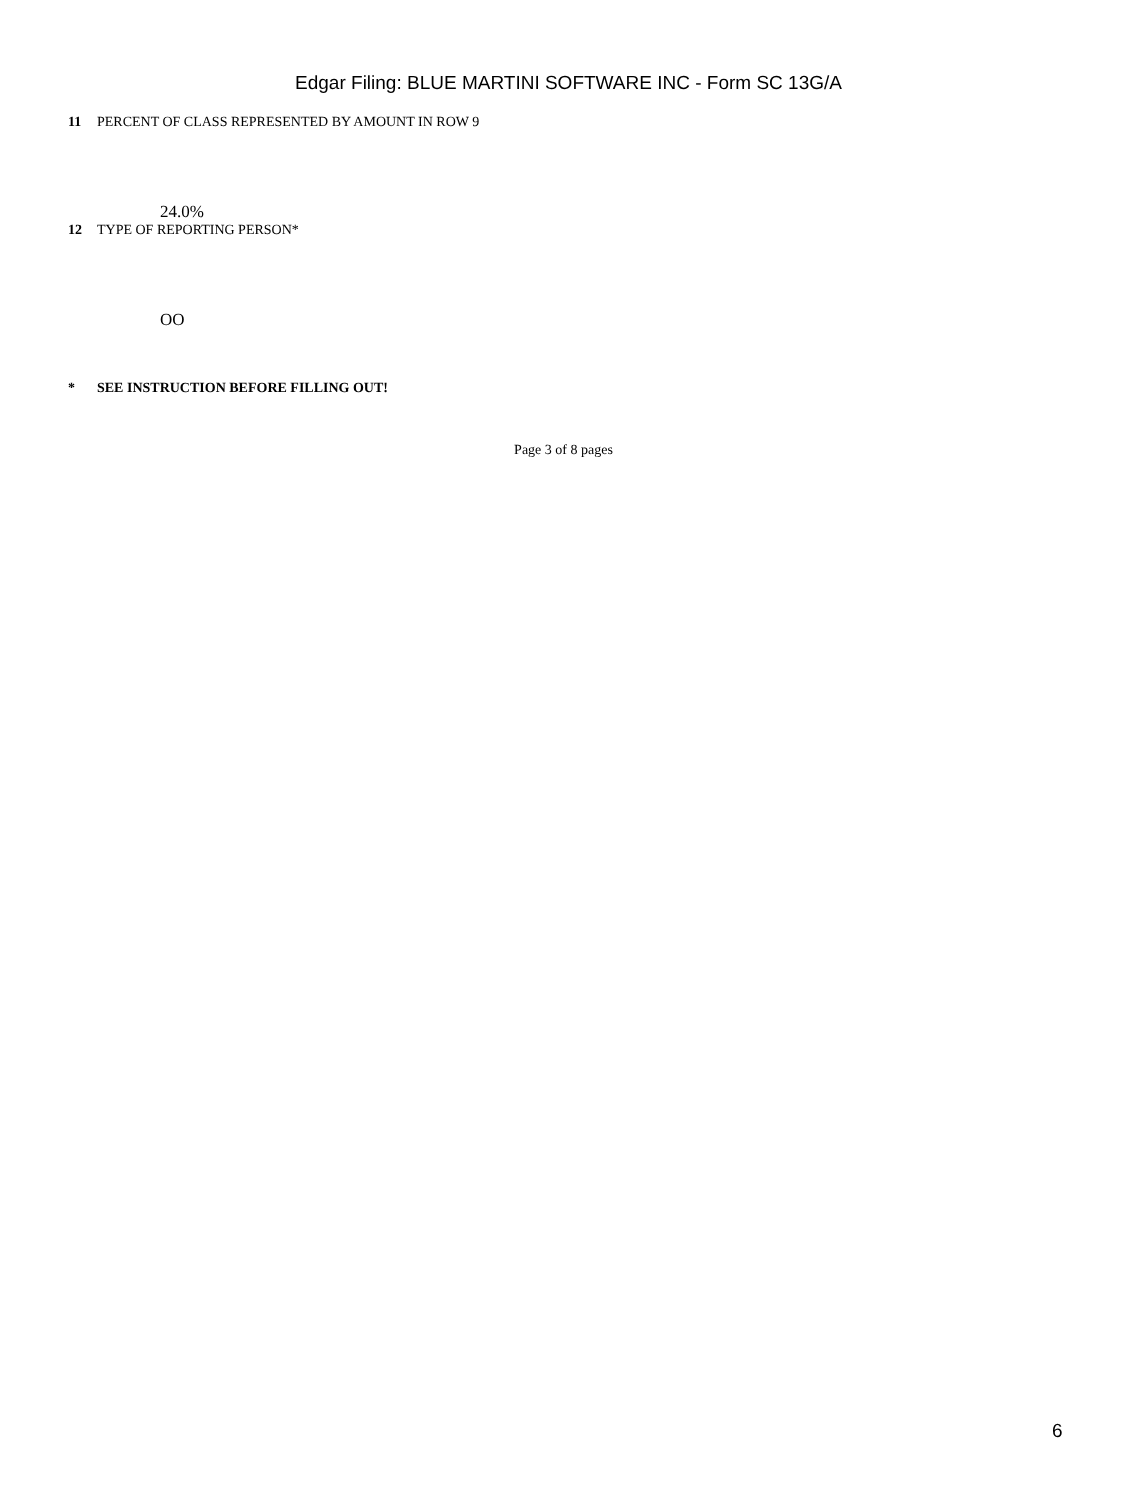Edgar Filing: BLUE MARTINI SOFTWARE INC - Form SC 13G/A
11 PERCENT OF CLASS REPRESENTED BY AMOUNT IN ROW 9
24.0%
12 TYPE OF REPORTING PERSON*
OO
* SEE INSTRUCTION BEFORE FILLING OUT!
Page 3 of 8 pages
6